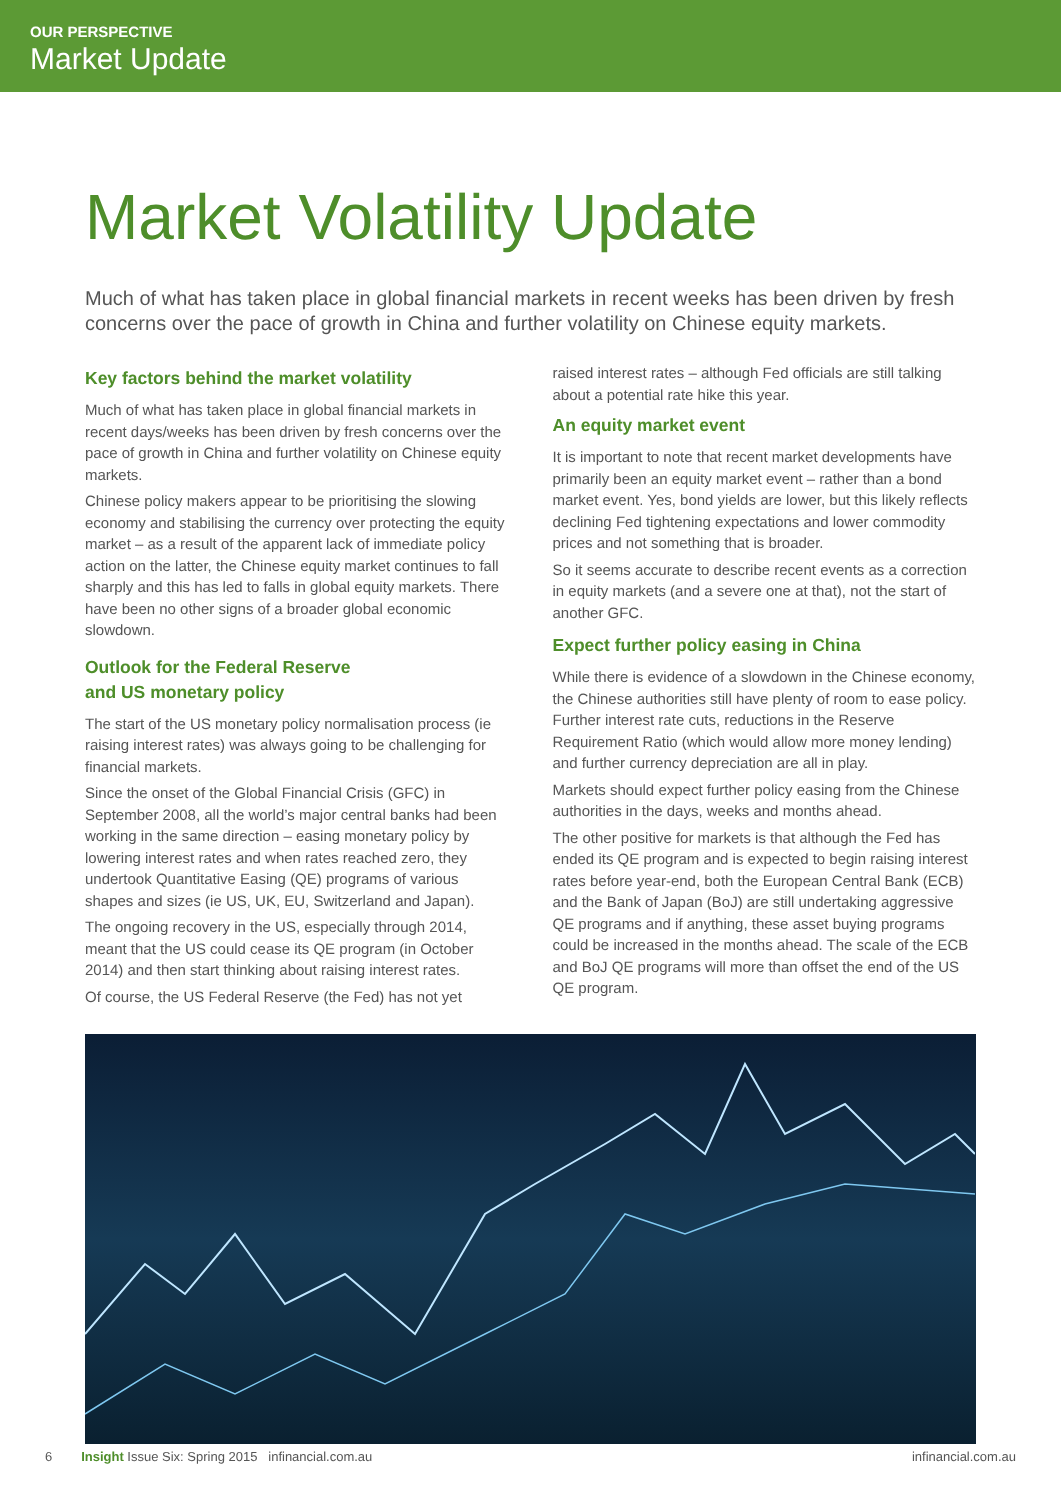OUR PERSPECTIVE
Market Update
Market Volatility Update
Much of what has taken place in global financial markets in recent weeks has been driven by fresh concerns over the pace of growth in China and further volatility on Chinese equity markets.
Key factors behind the market volatility
Much of what has taken place in global financial markets in recent days/weeks has been driven by fresh concerns over the pace of growth in China and further volatility on Chinese equity markets.
Chinese policy makers appear to be prioritising the slowing economy and stabilising the currency over protecting the equity market – as a result of the apparent lack of immediate policy action on the latter, the Chinese equity market continues to fall sharply and this has led to falls in global equity markets. There have been no other signs of a broader global economic slowdown.
Outlook for the Federal Reserve
and US monetary policy
The start of the US monetary policy normalisation process (ie raising interest rates) was always going to be challenging for financial markets.
Since the onset of the Global Financial Crisis (GFC) in September 2008, all the world’s major central banks had been working in the same direction – easing monetary policy by lowering interest rates and when rates reached zero, they undertook Quantitative Easing (QE) programs of various shapes and sizes (ie US, UK, EU, Switzerland and Japan).
The ongoing recovery in the US, especially through 2014, meant that the US could cease its QE program (in October 2014) and then start thinking about raising interest rates.
Of course, the US Federal Reserve (the Fed) has not yet
raised interest rates – although Fed officials are still talking about a potential rate hike this year.
An equity market event
It is important to note that recent market developments have primarily been an equity market event – rather than a bond market event. Yes, bond yields are lower, but this likely reflects declining Fed tightening expectations and lower commodity prices and not something that is broader.
So it seems accurate to describe recent events as a correction in equity markets (and a severe one at that), not the start of another GFC.
Expect further policy easing in China
While there is evidence of a slowdown in the Chinese economy, the Chinese authorities still have plenty of room to ease policy. Further interest rate cuts, reductions in the Reserve Requirement Ratio (which would allow more money lending) and further currency depreciation are all in play.
Markets should expect further policy easing from the Chinese authorities in the days, weeks and months ahead.
The other positive for markets is that although the Fed has ended its QE program and is expected to begin raising interest rates before year-end, both the European Central Bank (ECB) and the Bank of Japan (BoJ) are still undertaking aggressive QE programs and if anything, these asset buying programs could be increased in the months ahead. The scale of the ECB and BoJ QE programs will more than offset the end of the US QE program.
6 Insight Issue Six: Spring 2015 infinancial.com.au infinancial.com.au